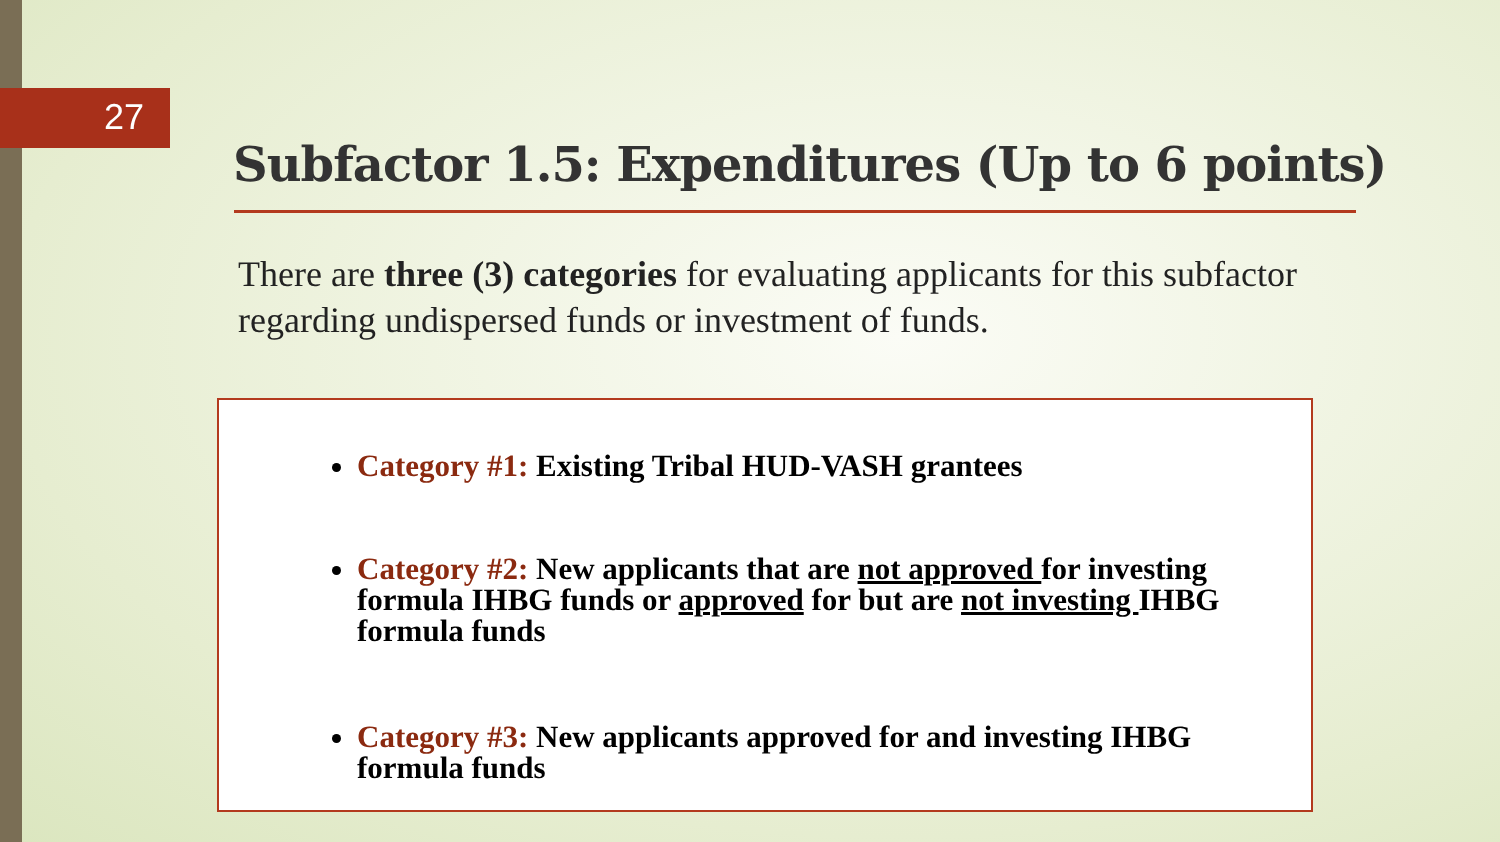27
Subfactor 1.5: Expenditures (Up to 6 points)
There are three (3) categories for evaluating applicants for this subfactor regarding undispersed funds or investment of funds.
Category #1: Existing Tribal HUD-VASH grantees
Category #2: New applicants that are not approved for investing formula IHBG funds or approved for but are not investing IHBG formula funds
Category #3: New applicants approved for and investing IHBG formula funds